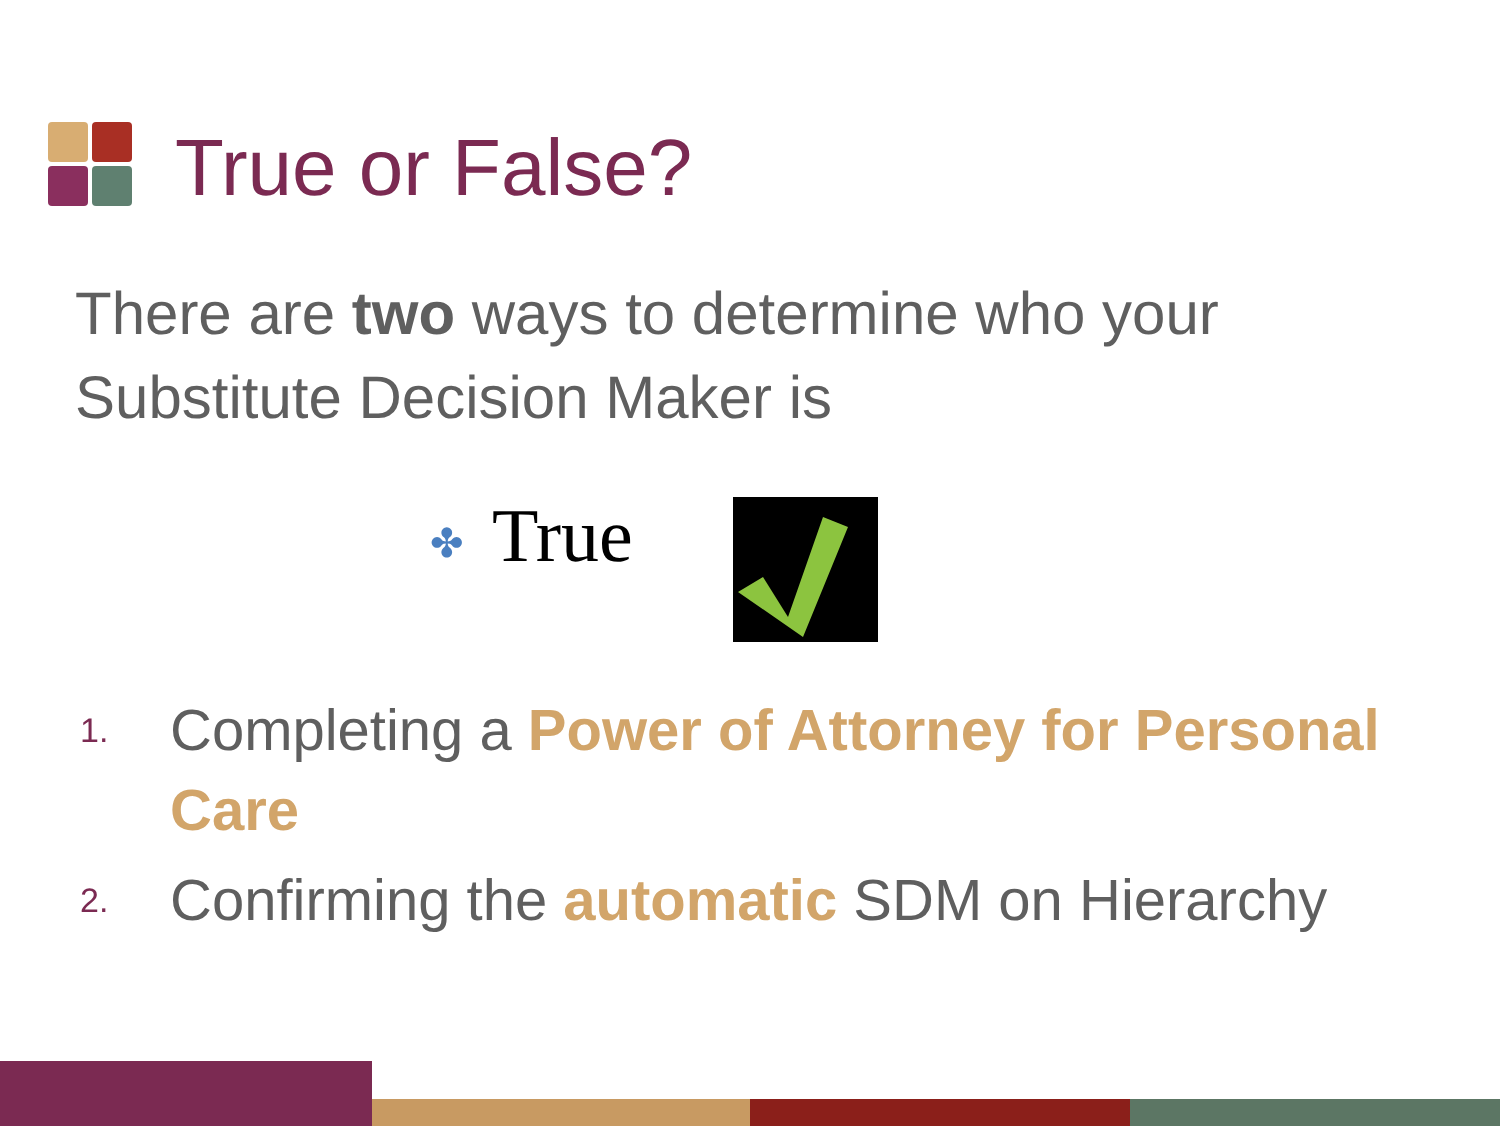True or False?
There are two ways to determine who your Substitute Decision Maker is
✤ True
1. Completing a Power of Attorney for Personal Care
2. Confirming the automatic SDM on Hierarchy